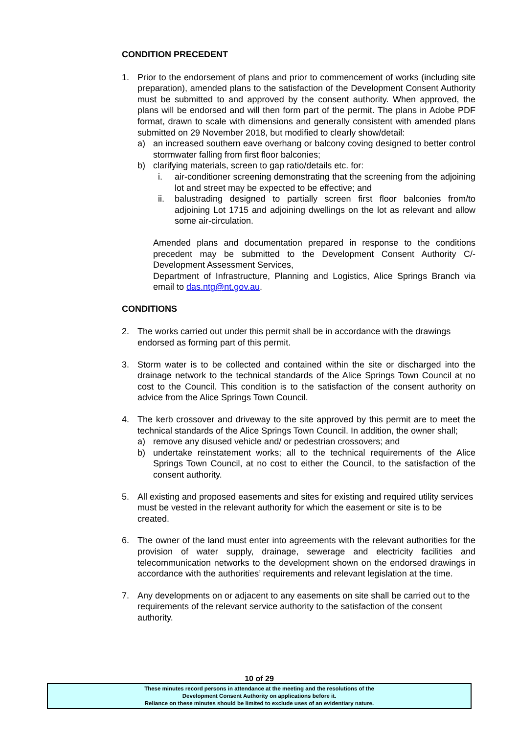CONDITION PRECEDENT
1. Prior to the endorsement of plans and prior to commencement of works (including site preparation), amended plans to the satisfaction of the Development Consent Authority must be submitted to and approved by the consent authority. When approved, the plans will be endorsed and will then form part of the permit. The plans in Adobe PDF format, drawn to scale with dimensions and generally consistent with amended plans submitted on 29 November 2018, but modified to clearly show/detail:
a) an increased southern eave overhang or balcony coving designed to better control stormwater falling from first floor balconies;
b) clarifying materials, screen to gap ratio/details etc. for:
i. air-conditioner screening demonstrating that the screening from the adjoining lot and street may be expected to be effective; and
ii. balustrading designed to partially screen first floor balconies from/to adjoining Lot 1715 and adjoining dwellings on the lot as relevant and allow some air-circulation.
Amended plans and documentation prepared in response to the conditions precedent may be submitted to the Development Consent Authority C/- Development Assessment Services,
Department of Infrastructure, Planning and Logistics, Alice Springs Branch via email to das.ntg@nt.gov.au.
CONDITIONS
2. The works carried out under this permit shall be in accordance with the drawings endorsed as forming part of this permit.
3. Storm water is to be collected and contained within the site or discharged into the drainage network to the technical standards of the Alice Springs Town Council at no cost to the Council. This condition is to the satisfaction of the consent authority on advice from the Alice Springs Town Council.
4. The kerb crossover and driveway to the site approved by this permit are to meet the technical standards of the Alice Springs Town Council. In addition, the owner shall;
a) remove any disused vehicle and/ or pedestrian crossovers; and
b) undertake reinstatement works; all to the technical requirements of the Alice Springs Town Council, at no cost to either the Council, to the satisfaction of the consent authority.
5. All existing and proposed easements and sites for existing and required utility services must be vested in the relevant authority for which the easement or site is to be created.
6. The owner of the land must enter into agreements with the relevant authorities for the provision of water supply, drainage, sewerage and electricity facilities and telecommunication networks to the development shown on the endorsed drawings in accordance with the authorities’ requirements and relevant legislation at the time.
7. Any developments on or adjacent to any easements on site shall be carried out to the requirements of the relevant service authority to the satisfaction of the consent authority.
10 of 29
These minutes record persons in attendance at the meeting and the resolutions of the
Development Consent Authority on applications before it.
Reliance on these minutes should be limited to exclude uses of an evidentiary nature.